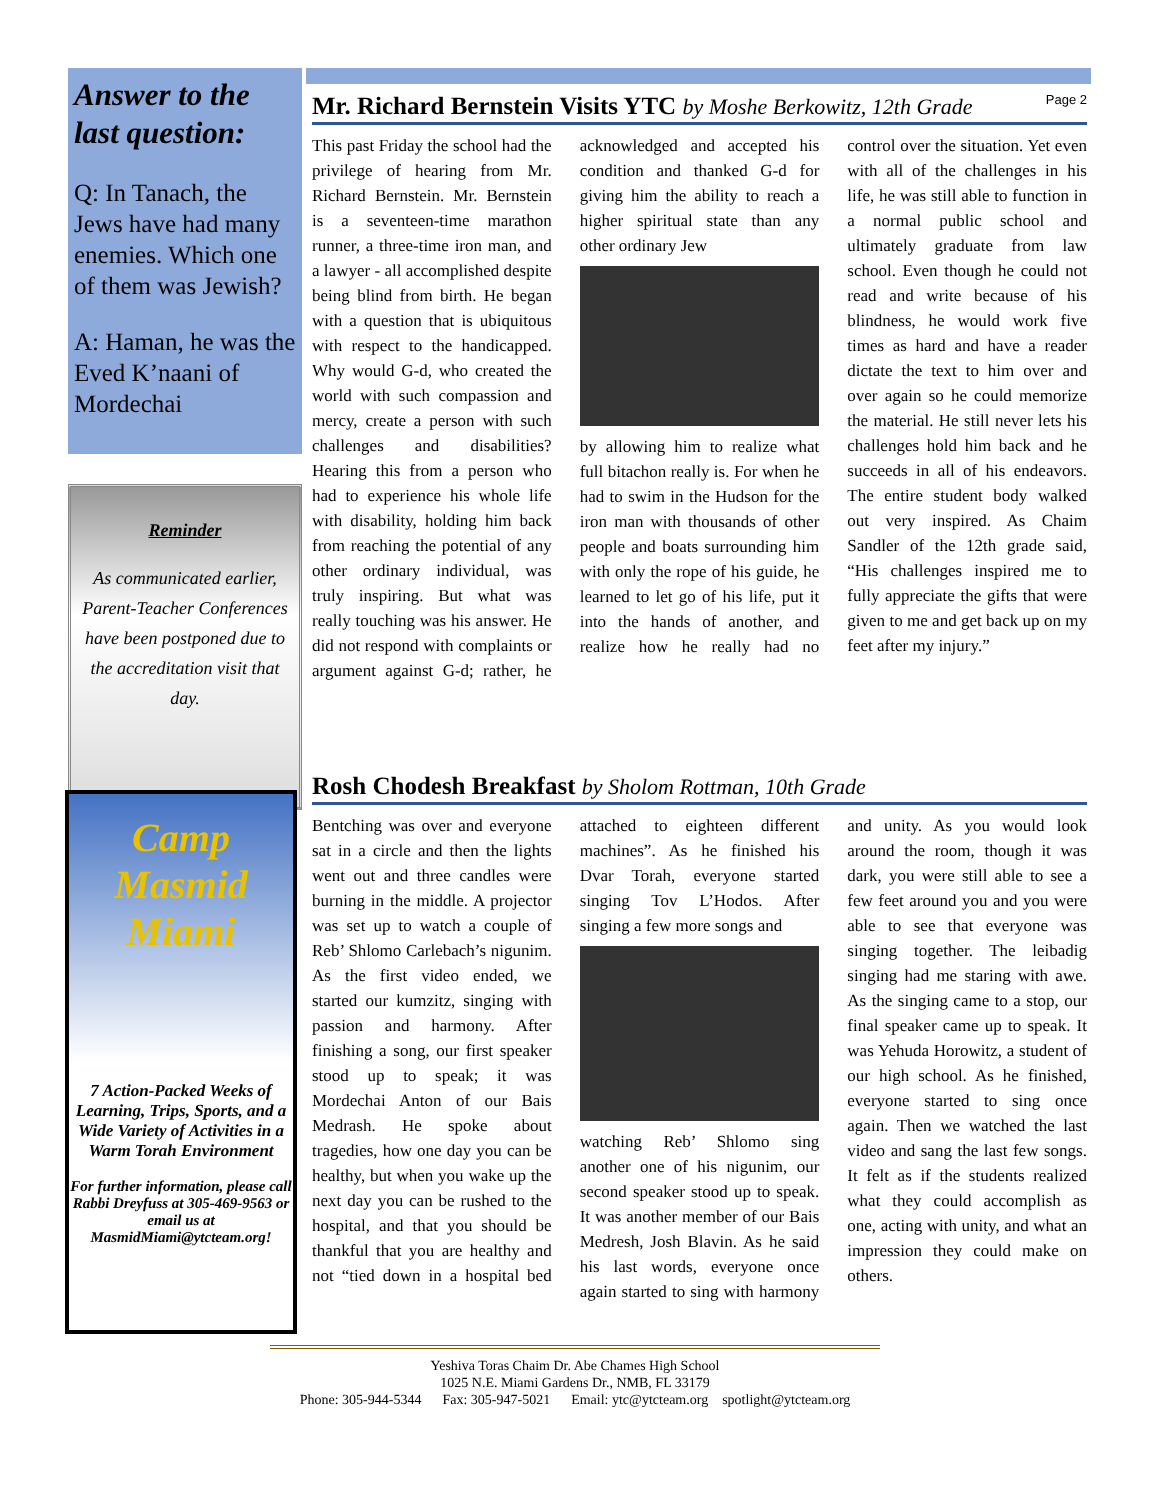Answer to the last question:
Q: In Tanach, the Jews have had many enemies. Which one of them was Jewish?
A: Haman, he was the Eved K’naani of Mordechai
Reminder
As communicated earlier, Parent-Teacher Conferences have been postponed due to the accreditation visit that day.
Camp Masmid Miami
7 Action-Packed Weeks of Learning, Trips, Sports, and a Wide Variety of Activities in a Warm Torah Environment
For further information, please call Rabbi Dreyfuss at 305-469-9563 or email us at MasmidMiami@ytcteam.org!
Mr. Richard Bernstein Visits YTC by Moshe Berkowitz, 12th Grade Page 2
This past Friday the school had the privilege of hearing from Mr. Richard Bernstein. Mr. Bernstein is a seventeen-time marathon runner, a three-time iron man, and a lawyer - all accomplished despite being blind from birth. He began with a question that is ubiquitous with respect to the handicapped. Why would G-d, who created the world with such compassion and mercy, create a person with such challenges and disabilities? Hearing this from a person who had to experience his whole life with disability, holding him back from reaching the potential of any other ordinary individual, was truly inspiring. But what was really touching was his answer. He did not respond with complaints or argument against G-d; rather, he acknowledged and accepted his condition and thanked G-d for giving him the ability to reach a higher spiritual state than any other ordinary Jew
by allowing him to realize what full bitachon really is. For when he had to swim in the Hudson for the iron man with thousands of other people and boats surrounding him with only the rope of his guide, he learned to let go of his life, put it into the hands of another, and realize how he really had no control over the situation. Yet even with all of the challenges in his life, he was still able to function in a normal public school and ultimately graduate from law school. Even though he could not read and write because of his blindness, he would work five times as hard and have a reader dictate the text to him over and over again so he could memorize the material. He still never lets his challenges hold him back and he succeeds in all of his endeavors. The entire student body walked out very inspired. As Chaim Sandler of the 12th grade said, “His challenges inspired me to fully appreciate the gifts that were given to me and get back up on my feet after my injury.”
Rosh Chodesh Breakfast by Sholom Rottman, 10th Grade
Bentching was over and everyone sat in a circle and then the lights went out and three candles were burning in the middle. A projector was set up to watch a couple of Reb’ Shlomo Carlebach’s nigunim. As the first video ended, we started our kumzitz, singing with passion and harmony. After finishing a song, our first speaker stood up to speak; it was Mordechai Anton of our Bais Medrash. He spoke about tragedies, how one day you can be healthy, but when you wake up the next day you can be rushed to the hospital, and that you should be thankful that you are healthy and not “tied down in a hospital bed attached to eighteen different machines”. As he finished his Dvar Torah, everyone started singing Tov L’Hodos. After singing a few more songs and
watching Reb’ Shlomo sing another one of his nigunim, our second speaker stood up to speak. It was another member of our Bais Medresh, Josh Blavin. As he said his last words, everyone once again started to sing with harmony and unity. As you would look around the room, though it was dark, you were still able to see a few feet around you and you were able to see that everyone was singing together. The leibadig singing had me staring with awe. As the singing came to a stop, our final speaker came up to speak. It was Yehuda Horowitz, a student of our high school. As he finished, everyone started to sing once again. Then we watched the last video and sang the last few songs. It felt as if the students realized what they could accomplish as one, acting with unity, and what an impression they could make on others.
Yeshiva Toras Chaim Dr. Abe Chames High School
1025 N.E. Miami Gardens Dr., NMB, FL 33179
Phone: 305-944-5344 Fax: 305-947-5021 Email: ytc@ytcteam.org spotlight@ytcteam.org